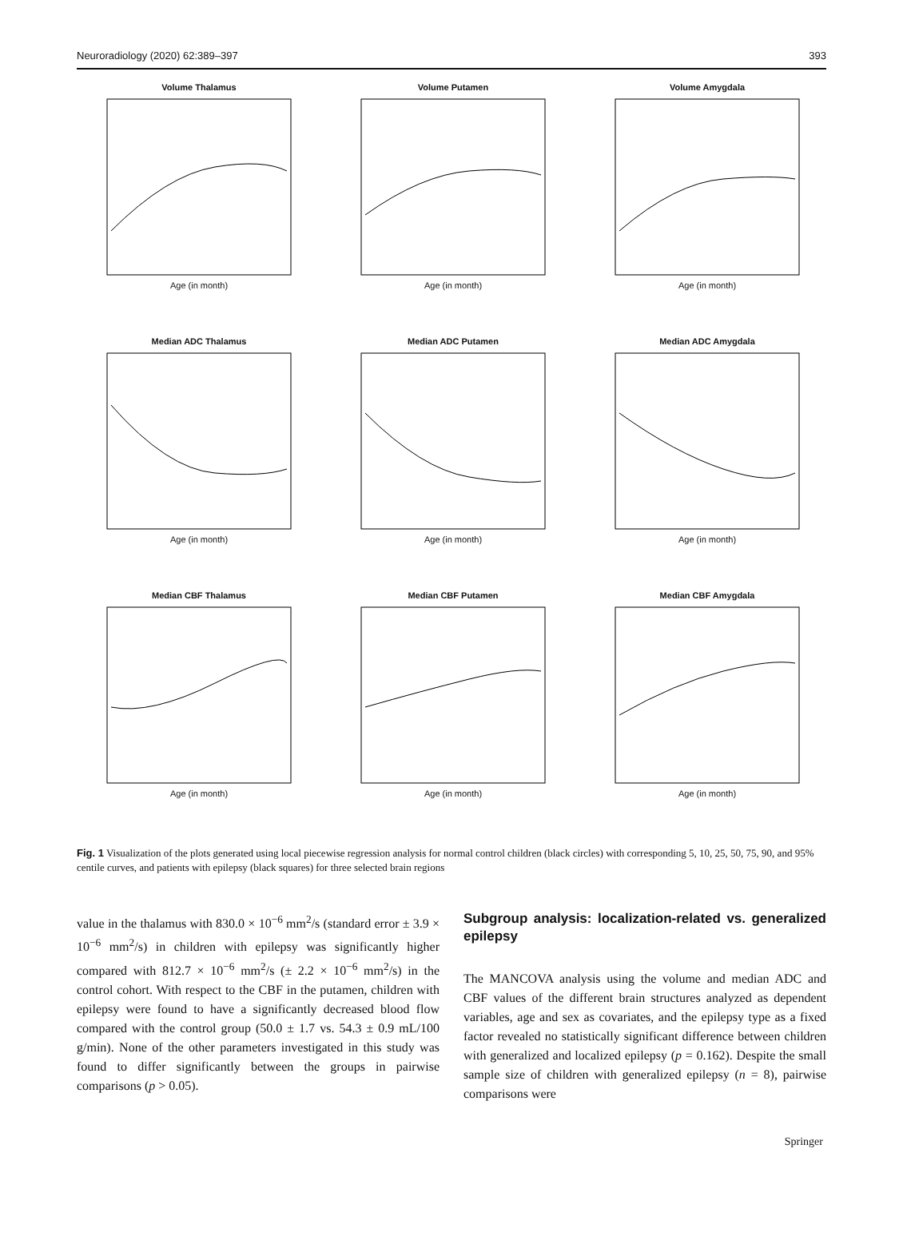Neuroradiology (2020) 62:389–397 393
Volume Thalamus
Age (in month)
Volume Putamen
Age (in month)
Volume Amygdala
Age (in month)
Median ADC Thalamus
Age (in month)
Median ADC Putamen
Age (in month)
Median ADC Amygdala
Age (in month)
Median CBF Thalamus
Age (in month)
Median CBF Putamen
Age (in month)
Median CBF Amygdala
Age (in month)
Fig. 1 Visualization of the plots generated using local piecewise regression analysis for normal control children (black circles) with corresponding 5, 10, 25, 50, 75, 90, and 95% centile curves, and patients with epilepsy (black squares) for three selected brain regions
value in the thalamus with 830.0 × 10<sup>−6</sup> mm<sup>2</sup>/s (standard error ± 3.9 × 10<sup>−6</sup> mm<sup>2</sup>/s) in children with epilepsy was significantly higher compared with 812.7 × 10<sup>−6</sup> mm<sup>2</sup>/s (± 2.2 × 10<sup>−6</sup> mm<sup>2</sup>/s) in the control cohort. With respect to the CBF in the putamen, children with epilepsy were found to have a significantly decreased blood flow compared with the control group (50.0 ± 1.7 vs. 54.3 ± 0.9 mL/100 g/min). None of the other parameters investigated in this study was found to differ significantly between the groups in pairwise comparisons (p > 0.05).
Subgroup analysis: localization-related vs. generalized epilepsy
The MANCOVA analysis using the volume and median ADC and CBF values of the different brain structures analyzed as dependent variables, age and sex as covariates, and the epilepsy type as a fixed factor revealed no statistically significant difference between children with generalized and localized epilepsy (p = 0.162). Despite the small sample size of children with generalized epilepsy (n = 8), pairwise comparisons were
Springer